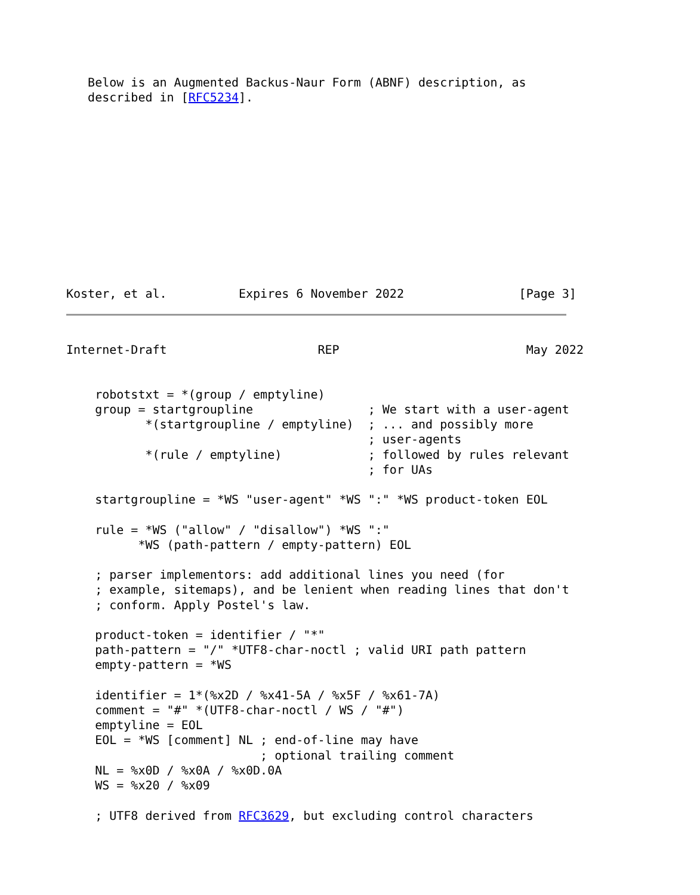Below is an Augmented Backus-Naur Form (ABNF) description, as
   described in [RFC5234].
Koster, et al.          Expires 6 November 2022                [Page 3]
Internet-Draft                     REP                          May 2022
    robotstxt = *(group / emptyline)
    group = startgroupline                ; We start with a user-agent
           *(startgroupline / emptyline)  ; ... and possibly more
                                          ; user-agents
           *(rule / emptyline)            ; followed by rules relevant
                                          ; for UAs

    startgroupline = *WS "user-agent" *WS ":" *WS product-token EOL

    rule = *WS ("allow" / "disallow") *WS ":"
          *WS (path-pattern / empty-pattern) EOL

    ; parser implementors: add additional lines you need (for
    ; example, sitemaps), and be lenient when reading lines that don't
    ; conform. Apply Postel's law.

    product-token = identifier / "*"
    path-pattern = "/" *UTF8-char-noctl ; valid URI path pattern
    empty-pattern = *WS

    identifier = 1*(%x2D / %x41-5A / %x5F / %x61-7A)
    comment = "#" *(UTF8-char-noctl / WS / "#")
    emptyline = EOL
    EOL = *WS [comment] NL ; end-of-line may have
                           ; optional trailing comment
    NL = %x0D / %x0A / %x0D.0A
    WS = %x20 / %x09

    ; UTF8 derived from RFC3629, but excluding control characters